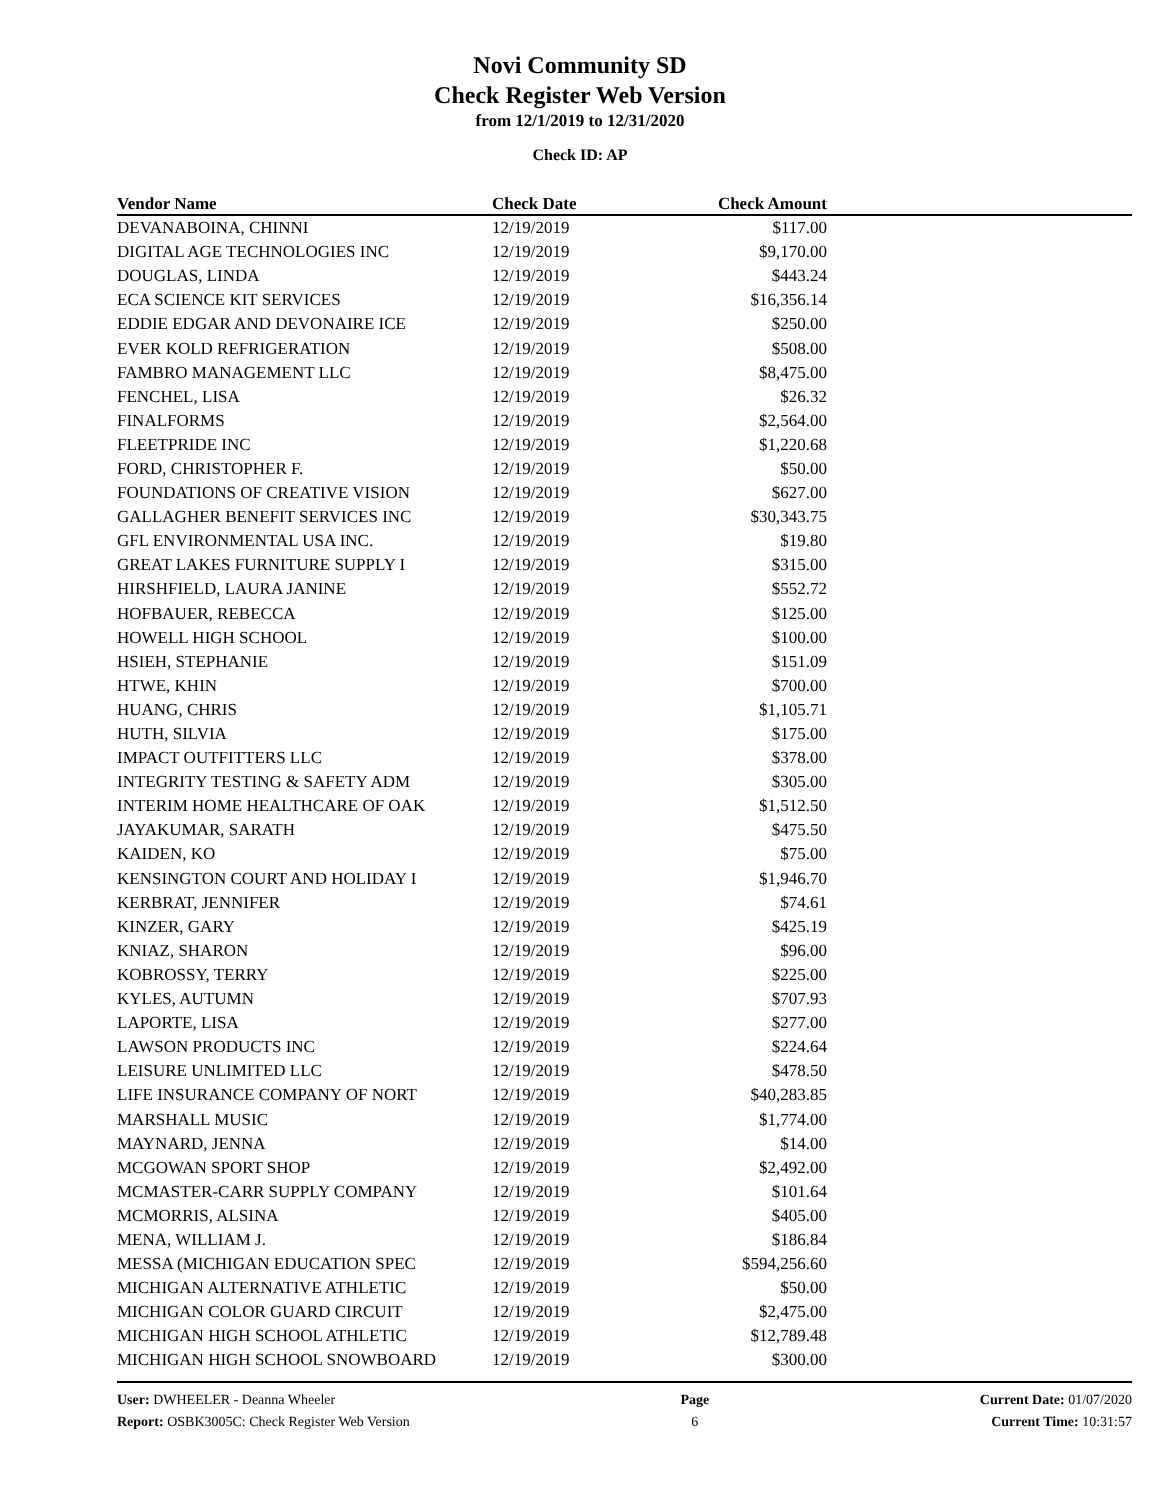Novi Community SD
Check Register Web Version
from 12/1/2019 to 12/31/2020
Check ID: AP
| Vendor Name | Check Date | Check Amount | |
| --- | --- | --- | --- |
| DEVANABOINA, CHINNI | 12/19/2019 | $117.00 | |
| DIGITAL AGE TECHNOLOGIES INC | 12/19/2019 | $9,170.00 | |
| DOUGLAS, LINDA | 12/19/2019 | $443.24 | |
| ECA SCIENCE KIT SERVICES | 12/19/2019 | $16,356.14 | |
| EDDIE EDGAR AND DEVONAIRE ICE | 12/19/2019 | $250.00 | |
| EVER KOLD REFRIGERATION | 12/19/2019 | $508.00 | |
| FAMBRO MANAGEMENT LLC | 12/19/2019 | $8,475.00 | |
| FENCHEL, LISA | 12/19/2019 | $26.32 | |
| FINALFORMS | 12/19/2019 | $2,564.00 | |
| FLEETPRIDE INC | 12/19/2019 | $1,220.68 | |
| FORD, CHRISTOPHER F. | 12/19/2019 | $50.00 | |
| FOUNDATIONS OF CREATIVE VISION | 12/19/2019 | $627.00 | |
| GALLAGHER BENEFIT SERVICES INC | 12/19/2019 | $30,343.75 | |
| GFL ENVIRONMENTAL USA INC. | 12/19/2019 | $19.80 | |
| GREAT LAKES FURNITURE SUPPLY I | 12/19/2019 | $315.00 | |
| HIRSHFIELD, LAURA JANINE | 12/19/2019 | $552.72 | |
| HOFBAUER, REBECCA | 12/19/2019 | $125.00 | |
| HOWELL HIGH SCHOOL | 12/19/2019 | $100.00 | |
| HSIEH, STEPHANIE | 12/19/2019 | $151.09 | |
| HTWE, KHIN | 12/19/2019 | $700.00 | |
| HUANG, CHRIS | 12/19/2019 | $1,105.71 | |
| HUTH, SILVIA | 12/19/2019 | $175.00 | |
| IMPACT OUTFITTERS LLC | 12/19/2019 | $378.00 | |
| INTEGRITY TESTING & SAFETY ADM | 12/19/2019 | $305.00 | |
| INTERIM HOME HEALTHCARE OF OAK | 12/19/2019 | $1,512.50 | |
| JAYAKUMAR, SARATH | 12/19/2019 | $475.50 | |
| KAIDEN, KO | 12/19/2019 | $75.00 | |
| KENSINGTON COURT AND HOLIDAY I | 12/19/2019 | $1,946.70 | |
| KERBRAT, JENNIFER | 12/19/2019 | $74.61 | |
| KINZER, GARY | 12/19/2019 | $425.19 | |
| KNIAZ, SHARON | 12/19/2019 | $96.00 | |
| KOBROSSY, TERRY | 12/19/2019 | $225.00 | |
| KYLES, AUTUMN | 12/19/2019 | $707.93 | |
| LAPORTE, LISA | 12/19/2019 | $277.00 | |
| LAWSON PRODUCTS INC | 12/19/2019 | $224.64 | |
| LEISURE UNLIMITED LLC | 12/19/2019 | $478.50 | |
| LIFE INSURANCE COMPANY OF NORT | 12/19/2019 | $40,283.85 | |
| MARSHALL MUSIC | 12/19/2019 | $1,774.00 | |
| MAYNARD, JENNA | 12/19/2019 | $14.00 | |
| MCGOWAN SPORT SHOP | 12/19/2019 | $2,492.00 | |
| MCMASTER-CARR SUPPLY COMPANY | 12/19/2019 | $101.64 | |
| MCMORRIS, ALSINA | 12/19/2019 | $405.00 | |
| MENA, WILLIAM J. | 12/19/2019 | $186.84 | |
| MESSA (MICHIGAN EDUCATION SPEC | 12/19/2019 | $594,256.60 | |
| MICHIGAN ALTERNATIVE ATHLETIC | 12/19/2019 | $50.00 | |
| MICHIGAN COLOR GUARD CIRCUIT | 12/19/2019 | $2,475.00 | |
| MICHIGAN HIGH SCHOOL ATHLETIC | 12/19/2019 | $12,789.48 | |
| MICHIGAN HIGH SCHOOL SNOWBOARD | 12/19/2019 | $300.00 | |
User: DWHEELER - Deanna Wheeler
Report: OSBK3005C: Check Register Web Version
Page
6
Current Date: 01/07/2020
Current Time: 10:31:57